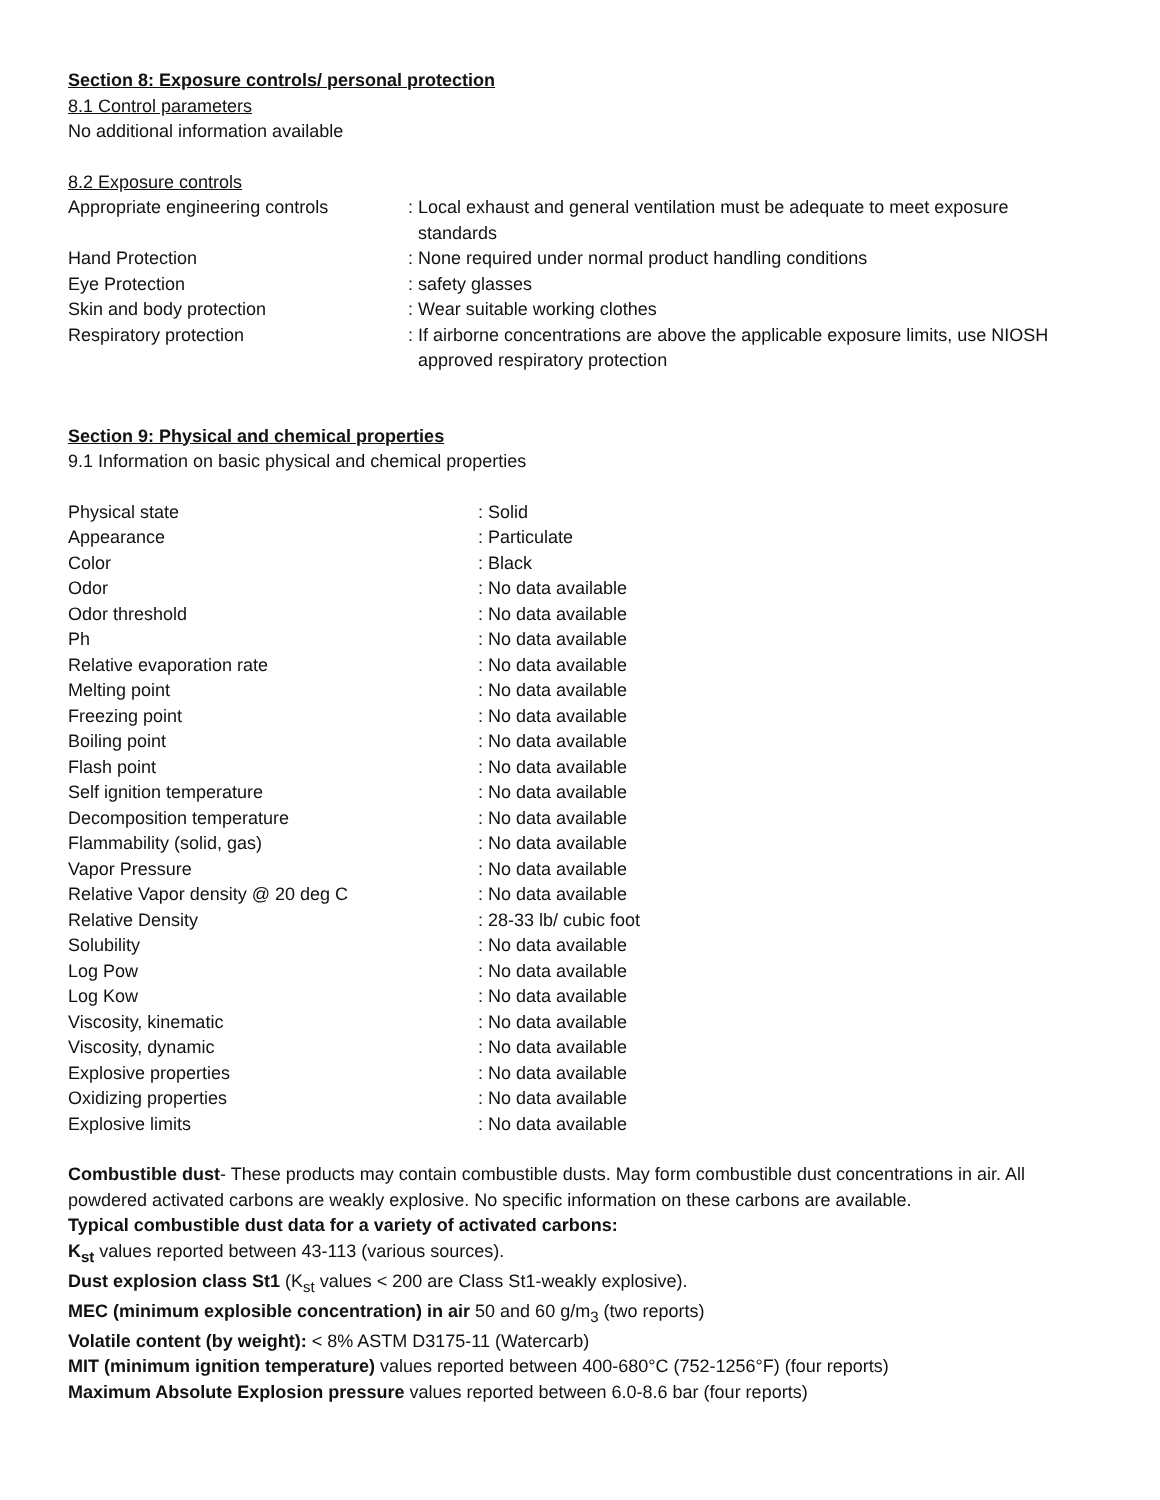Section 8: Exposure controls/ personal protection
8.1 Control parameters
No additional information available
8.2 Exposure controls
| Appropriate engineering controls | : Local exhaust and general ventilation must be adequate to meet exposure standards |
| Hand Protection | : None required under normal product handling conditions |
| Eye Protection | : safety glasses |
| Skin and body protection | : Wear suitable working clothes |
| Respiratory protection | : If airborne concentrations are above the applicable exposure limits, use NIOSH approved respiratory protection |
Section 9: Physical and chemical properties
9.1 Information on basic physical and chemical properties
| Physical state | : Solid |
| Appearance | : Particulate |
| Color | : Black |
| Odor | : No data available |
| Odor threshold | : No data available |
| Ph | : No data available |
| Relative evaporation rate | : No data available |
| Melting point | : No data available |
| Freezing point | : No data available |
| Boiling point | : No data available |
| Flash point | : No data available |
| Self ignition temperature | : No data available |
| Decomposition temperature | : No data available |
| Flammability (solid, gas) | : No data available |
| Vapor Pressure | : No data available |
| Relative Vapor density @ 20 deg C | : No data available |
| Relative Density | : 28-33 lb/ cubic foot |
| Solubility | : No data available |
| Log Pow | : No data available |
| Log Kow | : No data available |
| Viscosity, kinematic | : No data available |
| Viscosity, dynamic | : No data available |
| Explosive properties | : No data available |
| Oxidizing properties | : No data available |
| Explosive limits | : No data available |
Combustible dust- These products may contain combustible dusts. May form combustible dust concentrations in air. All powdered activated carbons are weakly explosive. No specific information on these carbons are available.
Typical combustible dust data for a variety of activated carbons:
K<sub>st</sub> values reported between 43-113 (various sources).
Dust explosion class St1 (K<sub>st</sub> values < 200 are Class St1-weakly explosive).
MEC (minimum explosible concentration) in air 50 and 60 g/m<sub>3</sub> (two reports)
Volatile content (by weight): < 8% ASTM D3175-11 (Watercarb)
MIT (minimum ignition temperature) values reported between 400-680°C (752-1256°F) (four reports)
Maximum Absolute Explosion pressure values reported between 6.0-8.6 bar (four reports)